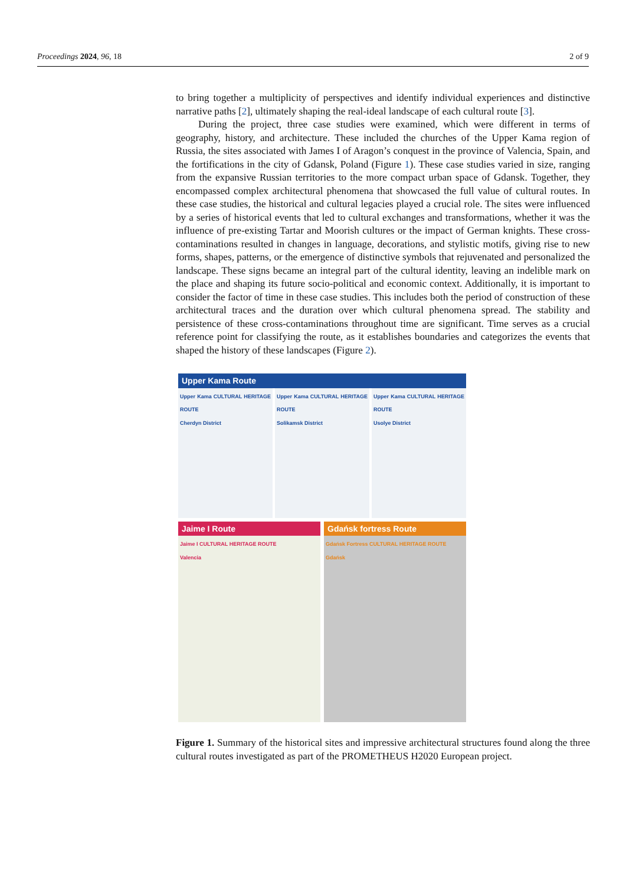Proceedings 2024, 96, 18 2 of 9
to bring together a multiplicity of perspectives and identify individual experiences and distinctive narrative paths [2], ultimately shaping the real-ideal landscape of each cultural route [3].
During the project, three case studies were examined, which were different in terms of geography, history, and architecture. These included the churches of the Upper Kama region of Russia, the sites associated with James I of Aragon’s conquest in the province of Valencia, Spain, and the fortifications in the city of Gdansk, Poland (Figure 1). These case studies varied in size, ranging from the expansive Russian territories to the more compact urban space of Gdansk. Together, they encompassed complex architectural phenomena that showcased the full value of cultural routes. In these case studies, the historical and cultural legacies played a crucial role. The sites were influenced by a series of historical events that led to cultural exchanges and transformations, whether it was the influence of pre-existing Tartar and Moorish cultures or the impact of German knights. These cross-contaminations resulted in changes in language, decorations, and stylistic motifs, giving rise to new forms, shapes, patterns, or the emergence of distinctive symbols that rejuvenated and personalized the landscape. These signs became an integral part of the cultural identity, leaving an indelible mark on the place and shaping its future socio-political and economic context. Additionally, it is important to consider the factor of time in these case studies. This includes both the period of construction of these architectural traces and the duration over which cultural phenomena spread. The stability and persistence of these cross-contaminations throughout time are significant. Time serves as a crucial reference point for classifying the route, as it establishes boundaries and categorizes the events that shaped the history of these landscapes (Figure 2).
Upper Kama Route
Upper Kama CULTURAL HERITAGE ROUTE
Cherdyn District
Upper Kama CULTURAL HERITAGE ROUTE
Solikamsk District
Upper Kama CULTURAL HERITAGE ROUTE
Usolye District
Jaime I Route
Jaime I CULTURAL HERITAGE ROUTE
Valencia
Gdańsk fortress Route
Gdańsk Fortress CULTURAL HERITAGE ROUTE
Gdańsk
Figure 1. Summary of the historical sites and impressive architectural structures found along the three cultural routes investigated as part of the PROMETHEUS H2020 European project.